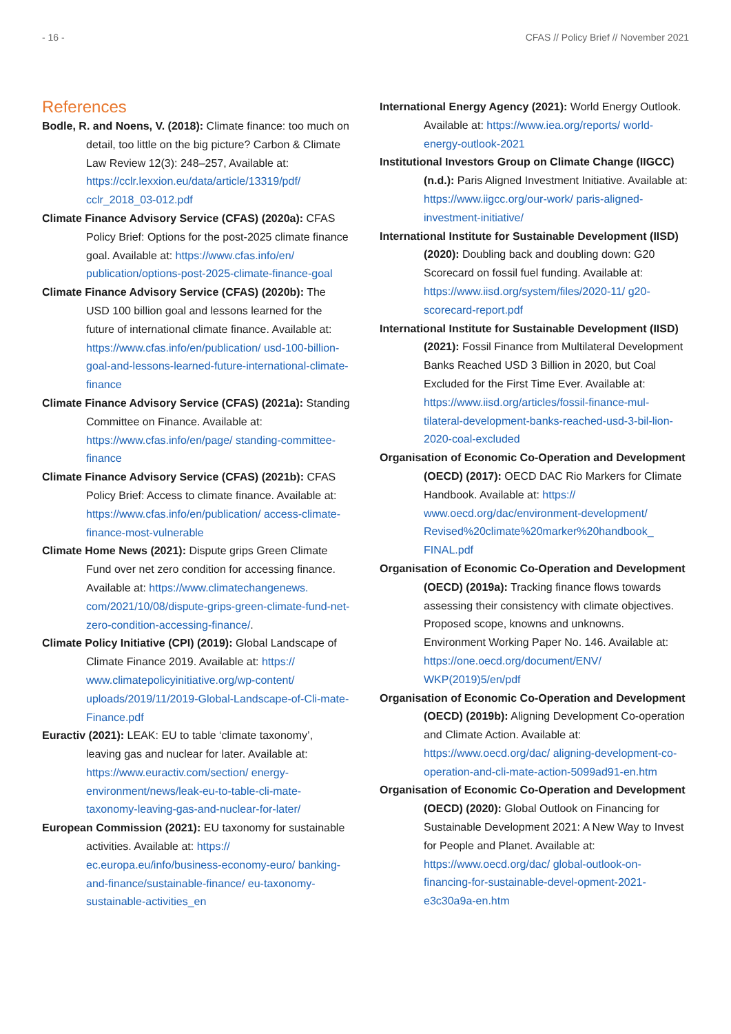- 16 - CFAS // Policy Brief // November 2021
References
Bodle, R. and Noens, V. (2018): Climate finance: too much on detail, too little on the big picture? Carbon & Climate Law Review 12(3): 248–257, Available at: https://cclr.lexxion.eu/data/article/13319/pdf/ cclr_2018_03-012.pdf
Climate Finance Advisory Service (CFAS) (2020a): CFAS Policy Brief: Options for the post-2025 climate finance goal. Available at: https://www.cfas.info/en/ publication/options-post-2025-climate-finance-goal
Climate Finance Advisory Service (CFAS) (2020b): The USD 100 billion goal and lessons learned for the future of international climate finance. Available at: https://www.cfas.info/en/publication/ usd-100-billion-goal-and-lessons-learned-future-international-climate-finance
Climate Finance Advisory Service (CFAS) (2021a): Standing Committee on Finance. Available at: https://www.cfas.info/en/page/ standing-committee-finance
Climate Finance Advisory Service (CFAS) (2021b): CFAS Policy Brief: Access to climate finance. Available at: https://www.cfas.info/en/publication/ access-climate-finance-most-vulnerable
Climate Home News (2021): Dispute grips Green Climate Fund over net zero condition for accessing finance. Available at: https://www.climatechangenews. com/2021/10/08/dispute-grips-green-climate-fund-net-zero-condition-accessing-finance/.
Climate Policy Initiative (CPI) (2019): Global Landscape of Climate Finance 2019. Available at: https:// www.climatepolicyinitiative.org/wp-content/ uploads/2019/11/2019-Global-Landscape-of-Cli-mate-Finance.pdf
Euractiv (2021): LEAK: EU to table ‘climate taxonomy’, leaving gas and nuclear for later. Available at: https://www.euractiv.com/section/ energy-environment/news/leak-eu-to-table-cli-mate-taxonomy-leaving-gas-and-nuclear-for-later/
European Commission (2021): EU taxonomy for sustainable activities. Available at: https:// ec.europa.eu/info/business-economy-euro/ banking-and-finance/sustainable-finance/ eu-taxonomy-sustainable-activities_en
International Energy Agency (2021): World Energy Outlook. Available at: https://www.iea.org/reports/ world-energy-outlook-2021
Institutional Investors Group on Climate Change (IIGCC) (n.d.): Paris Aligned Investment Initiative. Available at: https://www.iigcc.org/our-work/ paris-aligned-investment-initiative/
International Institute for Sustainable Development (IISD) (2020): Doubling back and doubling down: G20 Scorecard on fossil fuel funding. Available at: https://www.iisd.org/system/files/2020-11/ g20-scorecard-report.pdf
International Institute for Sustainable Development (IISD) (2021): Fossil Finance from Multilateral Development Banks Reached USD 3 Billion in 2020, but Coal Excluded for the First Time Ever. Available at: https://www.iisd.org/articles/fossil-finance-mul-tilateral-development-banks-reached-usd-3-bil-lion-2020-coal-excluded
Organisation of Economic Co-Operation and Development (OECD) (2017): OECD DAC Rio Markers for Climate Handbook. Available at: https:// www.oecd.org/dac/environment-development/ Revised%20climate%20marker%20handbook_ FINAL.pdf
Organisation of Economic Co-Operation and Development (OECD) (2019a): Tracking finance flows towards assessing their consistency with climate objectives. Proposed scope, knowns and unknowns. Environment Working Paper No. 146. Available at: https://one.oecd.org/document/ENV/ WKP(2019)5/en/pdf
Organisation of Economic Co-Operation and Development (OECD) (2019b): Aligning Development Co-operation and Climate Action. Available at: https://www.oecd.org/dac/ aligning-development-co-operation-and-cli-mate-action-5099ad91-en.htm
Organisation of Economic Co-Operation and Development (OECD) (2020): Global Outlook on Financing for Sustainable Development 2021: A New Way to Invest for People and Planet. Available at: https://www.oecd.org/dac/ global-outlook-on-financing-for-sustainable-devel-opment-2021-e3c30a9a-en.htm